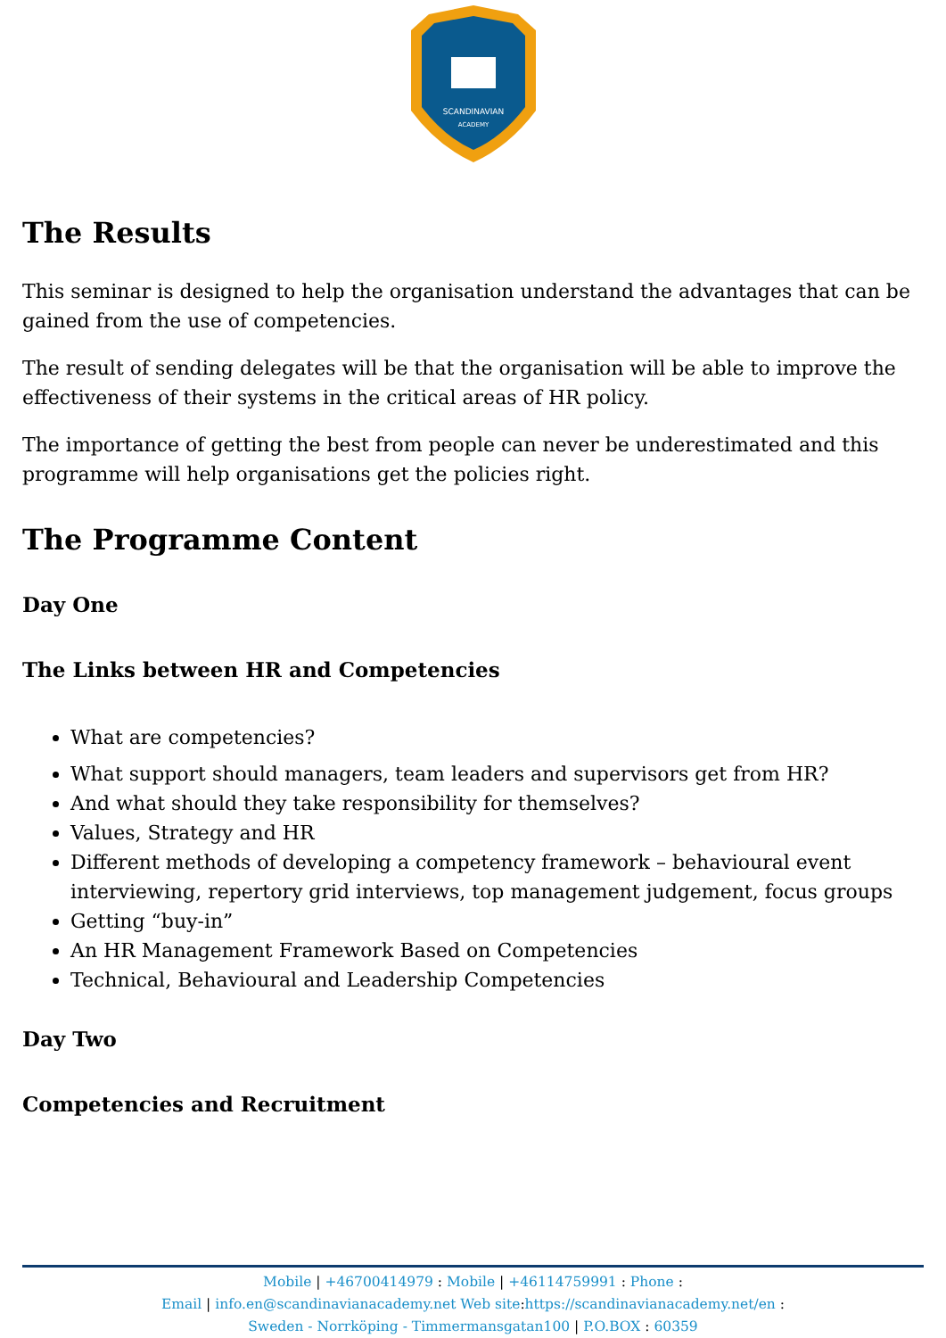SCANDINAVIAN
ACADEMY
The Results
This seminar is designed to help the organisation understand the advantages that can be gained from the use of competencies.
The result of sending delegates will be that the organisation will be able to improve the effectiveness of their systems in the critical areas of HR policy.
The importance of getting the best from people can never be underestimated and this programme will help organisations get the policies right.
The Programme Content
Day One
The Links between HR and Competencies
What are competencies?
What support should managers, team leaders and supervisors get from HR?
And what should they take responsibility for themselves?
Values, Strategy and HR
Different methods of developing a competency framework – behavioural event interviewing, repertory grid interviews, top management judgement, focus groups
Getting “buy-in”
An HR Management Framework Based on Competencies
Technical, Behavioural and Leadership Competencies
Day Two
Competencies and Recruitment
Mobile | +46700414979 : Mobile | +46114759991 : Phone :
Email | info.en@scandinavianacademy.net Web site: https://scandinavianacademy.net/en :
Sweden - Norrköping - Timmermansgatan100 | P.O.BOX : 60359